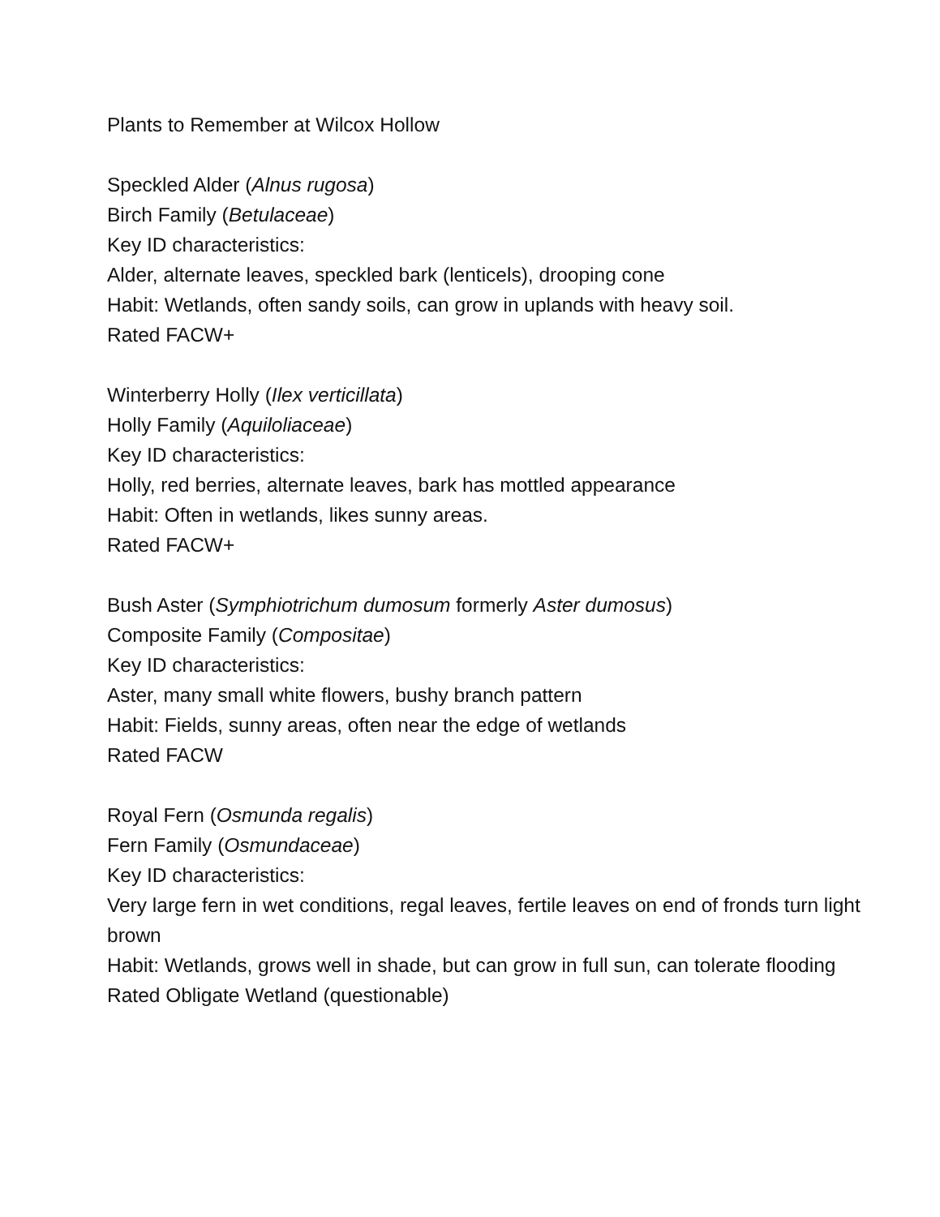Plants to Remember at Wilcox Hollow
Speckled Alder (Alnus rugosa)
Birch Family (Betulaceae)
Key ID characteristics:
Alder, alternate leaves, speckled bark (lenticels), drooping cone
Habit: Wetlands, often sandy soils, can grow in uplands with heavy soil.
Rated FACW+
Winterberry Holly (Ilex verticillata)
Holly Family (Aquiloliaceae)
Key ID characteristics:
Holly, red berries, alternate leaves, bark has mottled appearance
Habit: Often in wetlands, likes sunny areas.
Rated FACW+
Bush Aster (Symphiotrichum dumosum formerly Aster dumosus)
Composite Family (Compositae)
Key ID characteristics:
Aster, many small white flowers, bushy branch pattern
Habit: Fields, sunny areas, often near the edge of wetlands
Rated FACW
Royal Fern (Osmunda regalis)
Fern Family (Osmundaceae)
Key ID characteristics:
Very large fern in wet conditions, regal leaves, fertile leaves on end of fronds turn light brown
Habit: Wetlands, grows well in shade, but can grow in full sun, can tolerate flooding
Rated Obligate Wetland (questionable)